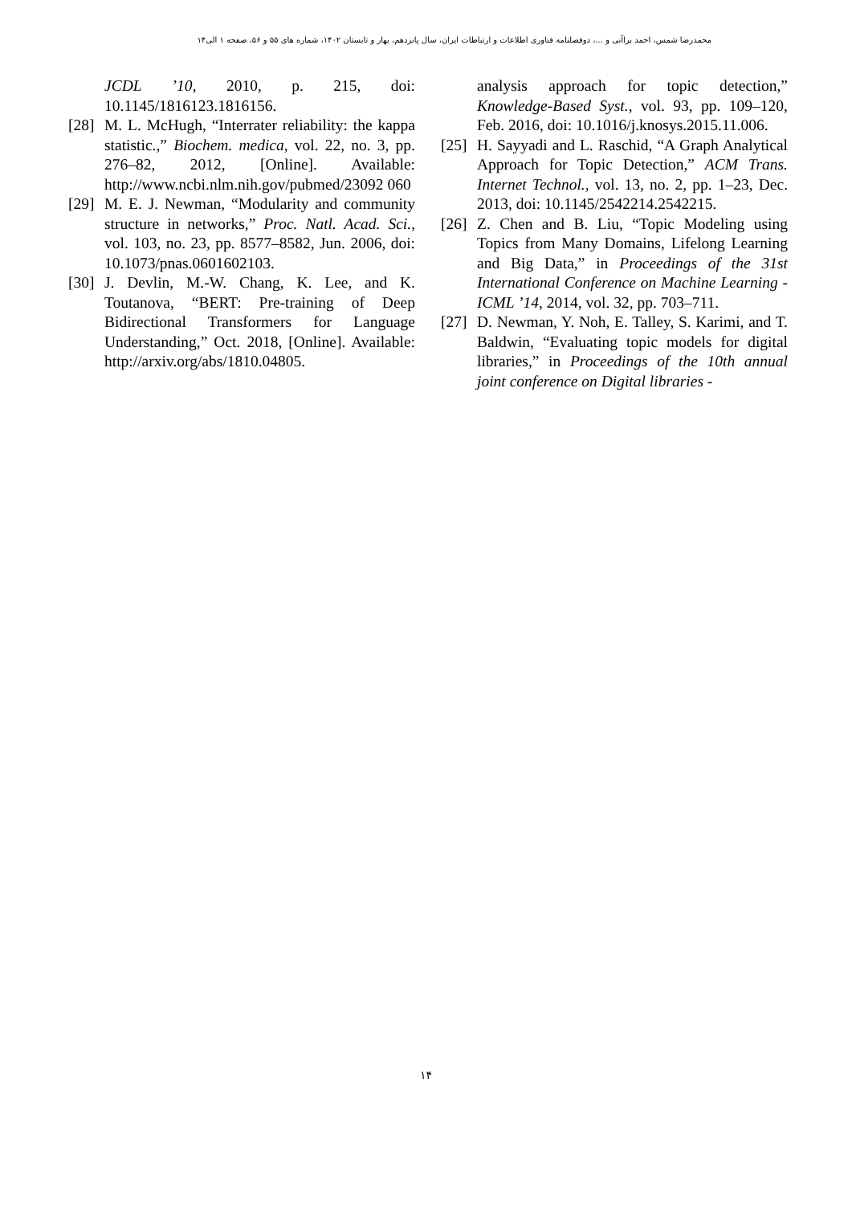محمدرضا شمس، احمد براآنی و ...، دوفصلنامه فناوری اطلاعات و ارتباطات ایران، سال پانزدهم، بهار و تابستان ۱۴۰۲، شماره های ۵۵ و ۵۶، صفحه ۱ الی۱۴
JCDL ’10, 2010, p. 215, doi: 10.1145/1816123.1816156.
[28] M. L. McHugh, “Interrater reliability: the kappa statistic.,” Biochem. medica, vol. 22, no. 3, pp. 276–82, 2012, [Online]. Available: http://www.ncbi.nlm.nih.gov/pubmed/23092 060
[29] M. E. J. Newman, “Modularity and community structure in networks,” Proc. Natl. Acad. Sci., vol. 103, no. 23, pp. 8577–8582, Jun. 2006, doi: 10.1073/pnas.0601602103.
[30] J. Devlin, M.-W. Chang, K. Lee, and K. Toutanova, “BERT: Pre-training of Deep Bidirectional Transformers for Language Understanding,” Oct. 2018, [Online]. Available: http://arxiv.org/abs/1810.04805.
analysis approach for topic detection,” Knowledge-Based Syst., vol. 93, pp. 109–120, Feb. 2016, doi: 10.1016/j.knosys.2015.11.006.
[25] H. Sayyadi and L. Raschid, “A Graph Analytical Approach for Topic Detection,” ACM Trans. Internet Technol., vol. 13, no. 2, pp. 1–23, Dec. 2013, doi: 10.1145/2542214.2542215.
[26] Z. Chen and B. Liu, “Topic Modeling using Topics from Many Domains, Lifelong Learning and Big Data,” in Proceedings of the 31st International Conference on Machine Learning - ICML ’14, 2014, vol. 32, pp. 703–711.
[27] D. Newman, Y. Noh, E. Talley, S. Karimi, and T. Baldwin, “Evaluating topic models for digital libraries,” in Proceedings of the 10th annual joint conference on Digital libraries -
۱۴